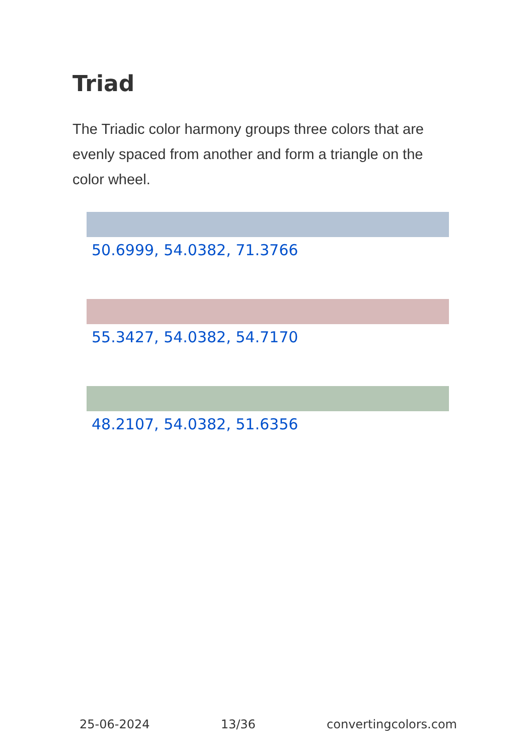Triad
The Triadic color harmony groups three colors that are evenly spaced from another and form a triangle on the color wheel.
50.6999, 54.0382, 71.3766
55.3427, 54.0382, 54.7170
48.2107, 54.0382, 51.6356
25-06-2024 13/36 convertingcolors.com